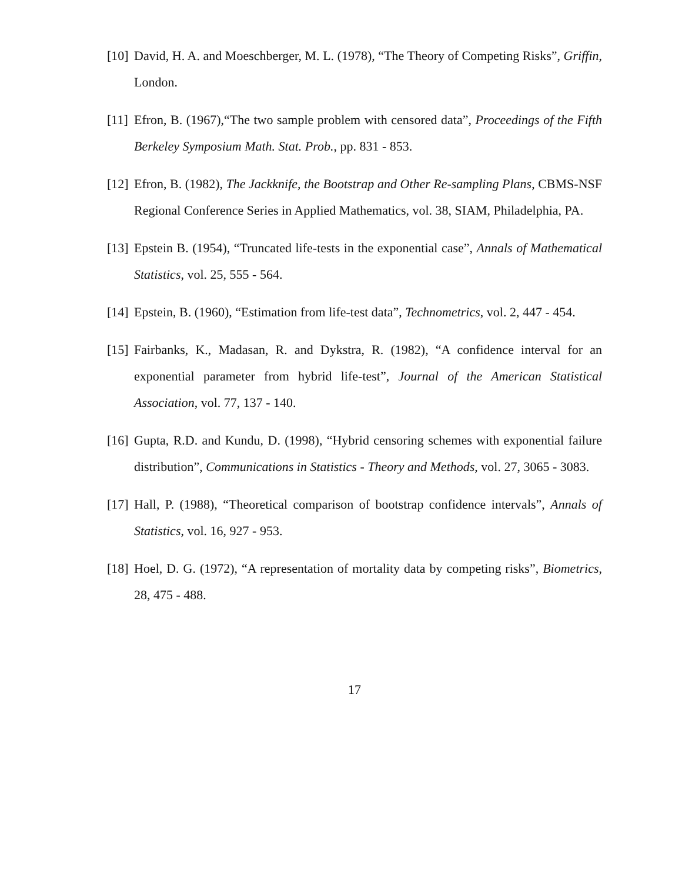[10] David, H. A. and Moeschberger, M. L. (1978), “The Theory of Competing Risks”, Griffin, London.
[11] Efron, B. (1967),“The two sample problem with censored data”, Proceedings of the Fifth Berkeley Symposium Math. Stat. Prob., pp. 831 - 853.
[12] Efron, B. (1982), The Jackknife, the Bootstrap and Other Re-sampling Plans, CBMS-NSF Regional Conference Series in Applied Mathematics, vol. 38, SIAM, Philadelphia, PA.
[13] Epstein B. (1954), “Truncated life-tests in the exponential case”, Annals of Mathematical Statistics, vol. 25, 555 - 564.
[14] Epstein, B. (1960), “Estimation from life-test data”, Technometrics, vol. 2, 447 - 454.
[15] Fairbanks, K., Madasan, R. and Dykstra, R. (1982), “A confidence interval for an exponential parameter from hybrid life-test”, Journal of the American Statistical Association, vol. 77, 137 - 140.
[16] Gupta, R.D. and Kundu, D. (1998), “Hybrid censoring schemes with exponential failure distribution”, Communications in Statistics - Theory and Methods, vol. 27, 3065 - 3083.
[17] Hall, P. (1988), “Theoretical comparison of bootstrap confidence intervals”, Annals of Statistics, vol. 16, 927 - 953.
[18] Hoel, D. G. (1972), “A representation of mortality data by competing risks”, Biometrics, 28, 475 - 488.
17